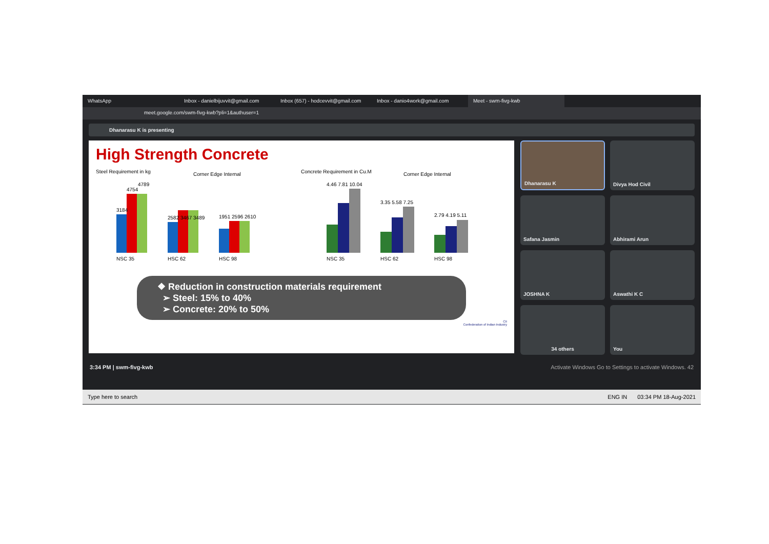WhatsApp Inbox - danielbijuvvit@gmail.com Inbox (657) - hodcevvit@gmail.com Inbox - danio4work@gmail.com Meet - swm-fivg-kwb
meet.google.com/swm-fivg-kwb?pli=1&authuser=1
Dhanarasu K is presenting
High Strength Concrete
Steel Requirement in kg
Corner Edge Internal
NSC 35
HSC 62
HSC 98
3184
4754
4789
2582 3467 3489
1951 2596 2610
Concrete Requirement in Cu.M
Corner Edge Internal
NSC 35
HSC 62
HSC 98
4.46 7.81 10.04
3.35 5.58 7.25
2.79 4.19 5.11
❖ Reduction in construction materials requirement
➢ Steel: 15% to 40%
➢ Concrete: 20% to 50%
CII
Confederation of Indian Industry
Dhanarasu K
Divya Hod Civil
Safana Jasmin
Abhirami Arun
JOSHNA K
Aswathi K C
34 others
You
3:34 PM | swm-fivg-kwb Activate Windows Go to Settings to activate Windows. 42
Type here to search ENG IN 03:34 PM 18-Aug-2021